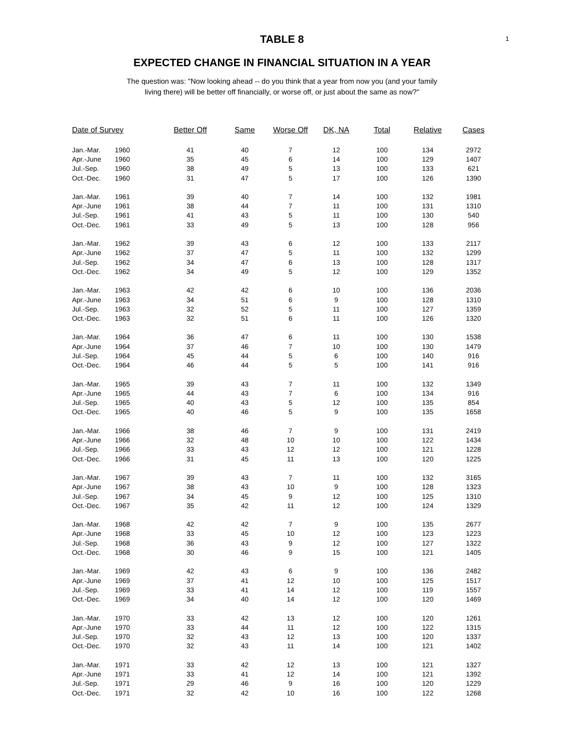1
TABLE 8
EXPECTED CHANGE IN FINANCIAL SITUATION IN A YEAR
The question was: "Now looking ahead -- do you think that a year from now you (and your family
living there) will be better off financially, or worse off, or just about the same as now?"
| Date of Survey | | Better Off | Same | Worse Off | DK, NA | Total | Relative | Cases |
| --- | --- | --- | --- | --- | --- | --- | --- | --- |
| Jan.-Mar. | 1960 | 41 | 40 | 7 | 12 | 100 | 134 | 2972 |
| Apr.-June | 1960 | 35 | 45 | 6 | 14 | 100 | 129 | 1407 |
| Jul.-Sep. | 1960 | 38 | 49 | 5 | 13 | 100 | 133 | 621 |
| Oct.-Dec. | 1960 | 31 | 47 | 5 | 17 | 100 | 126 | 1390 |
| Jan.-Mar. | 1961 | 39 | 40 | 7 | 14 | 100 | 132 | 1981 |
| Apr.-June | 1961 | 38 | 44 | 7 | 11 | 100 | 131 | 1310 |
| Jul.-Sep. | 1961 | 41 | 43 | 5 | 11 | 100 | 130 | 540 |
| Oct.-Dec. | 1961 | 33 | 49 | 5 | 13 | 100 | 128 | 956 |
| Jan.-Mar. | 1962 | 39 | 43 | 6 | 12 | 100 | 133 | 2117 |
| Apr.-June | 1962 | 37 | 47 | 5 | 11 | 100 | 132 | 1299 |
| Jul.-Sep. | 1962 | 34 | 47 | 6 | 13 | 100 | 128 | 1317 |
| Oct.-Dec. | 1962 | 34 | 49 | 5 | 12 | 100 | 129 | 1352 |
| Jan.-Mar. | 1963 | 42 | 42 | 6 | 10 | 100 | 136 | 2036 |
| Apr.-June | 1963 | 34 | 51 | 6 | 9 | 100 | 128 | 1310 |
| Jul.-Sep. | 1963 | 32 | 52 | 5 | 11 | 100 | 127 | 1359 |
| Oct.-Dec. | 1963 | 32 | 51 | 6 | 11 | 100 | 126 | 1320 |
| Jan.-Mar. | 1964 | 36 | 47 | 6 | 11 | 100 | 130 | 1538 |
| Apr.-June | 1964 | 37 | 46 | 7 | 10 | 100 | 130 | 1479 |
| Jul.-Sep. | 1964 | 45 | 44 | 5 | 6 | 100 | 140 | 916 |
| Oct.-Dec. | 1964 | 46 | 44 | 5 | 5 | 100 | 141 | 916 |
| Jan.-Mar. | 1965 | 39 | 43 | 7 | 11 | 100 | 132 | 1349 |
| Apr.-June | 1965 | 44 | 43 | 7 | 6 | 100 | 134 | 916 |
| Jul.-Sep. | 1965 | 40 | 43 | 5 | 12 | 100 | 135 | 854 |
| Oct.-Dec. | 1965 | 40 | 46 | 5 | 9 | 100 | 135 | 1658 |
| Jan.-Mar. | 1966 | 38 | 46 | 7 | 9 | 100 | 131 | 2419 |
| Apr.-June | 1966 | 32 | 48 | 10 | 10 | 100 | 122 | 1434 |
| Jul.-Sep. | 1966 | 33 | 43 | 12 | 12 | 100 | 121 | 1228 |
| Oct.-Dec. | 1966 | 31 | 45 | 11 | 13 | 100 | 120 | 1225 |
| Jan.-Mar. | 1967 | 39 | 43 | 7 | 11 | 100 | 132 | 3165 |
| Apr.-June | 1967 | 38 | 43 | 10 | 9 | 100 | 128 | 1323 |
| Jul.-Sep. | 1967 | 34 | 45 | 9 | 12 | 100 | 125 | 1310 |
| Oct.-Dec. | 1967 | 35 | 42 | 11 | 12 | 100 | 124 | 1329 |
| Jan.-Mar. | 1968 | 42 | 42 | 7 | 9 | 100 | 135 | 2677 |
| Apr.-June | 1968 | 33 | 45 | 10 | 12 | 100 | 123 | 1223 |
| Jul.-Sep. | 1968 | 36 | 43 | 9 | 12 | 100 | 127 | 1322 |
| Oct.-Dec. | 1968 | 30 | 46 | 9 | 15 | 100 | 121 | 1405 |
| Jan.-Mar. | 1969 | 42 | 43 | 6 | 9 | 100 | 136 | 2482 |
| Apr.-June | 1969 | 37 | 41 | 12 | 10 | 100 | 125 | 1517 |
| Jul.-Sep. | 1969 | 33 | 41 | 14 | 12 | 100 | 119 | 1557 |
| Oct.-Dec. | 1969 | 34 | 40 | 14 | 12 | 100 | 120 | 1469 |
| Jan.-Mar. | 1970 | 33 | 42 | 13 | 12 | 100 | 120 | 1261 |
| Apr.-June | 1970 | 33 | 44 | 11 | 12 | 100 | 122 | 1315 |
| Jul.-Sep. | 1970 | 32 | 43 | 12 | 13 | 100 | 120 | 1337 |
| Oct.-Dec. | 1970 | 32 | 43 | 11 | 14 | 100 | 121 | 1402 |
| Jan.-Mar. | 1971 | 33 | 42 | 12 | 13 | 100 | 121 | 1327 |
| Apr.-June | 1971 | 33 | 41 | 12 | 14 | 100 | 121 | 1392 |
| Jul.-Sep. | 1971 | 29 | 46 | 9 | 16 | 100 | 120 | 1229 |
| Oct.-Dec. | 1971 | 32 | 42 | 10 | 16 | 100 | 122 | 1268 |